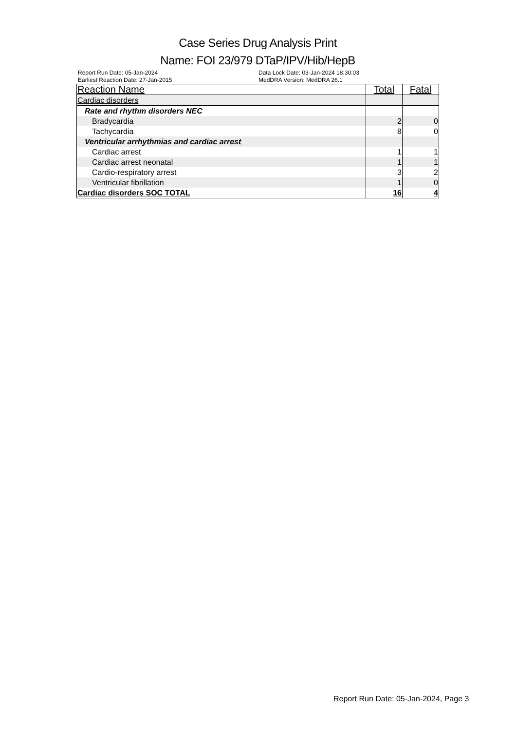Case Series Drug Analysis Print
Name: FOI 23/979 DTaP/IPV/Hib/HepB
Report Run Date: 05-Jan-2024
Earliest Reaction Date: 27-Jan-2015
Data Lock Date: 03-Jan-2024 18:30:03
MedDRA Version: MedDRA 26.1
| Reaction Name | Total | Fatal |
| --- | --- | --- |
| Cardiac disorders | | |
| Rate and rhythm disorders NEC | | |
| Bradycardia | 2 | 0 |
| Tachycardia | 8 | 0 |
| Ventricular arrhythmias and cardiac arrest | | |
| Cardiac arrest | 1 | 1 |
| Cardiac arrest neonatal | 1 | 1 |
| Cardio-respiratory arrest | 3 | 2 |
| Ventricular fibrillation | 1 | 0 |
| Cardiac disorders SOC TOTAL | 16 | 4 |
Report Run Date: 05-Jan-2024, Page 3